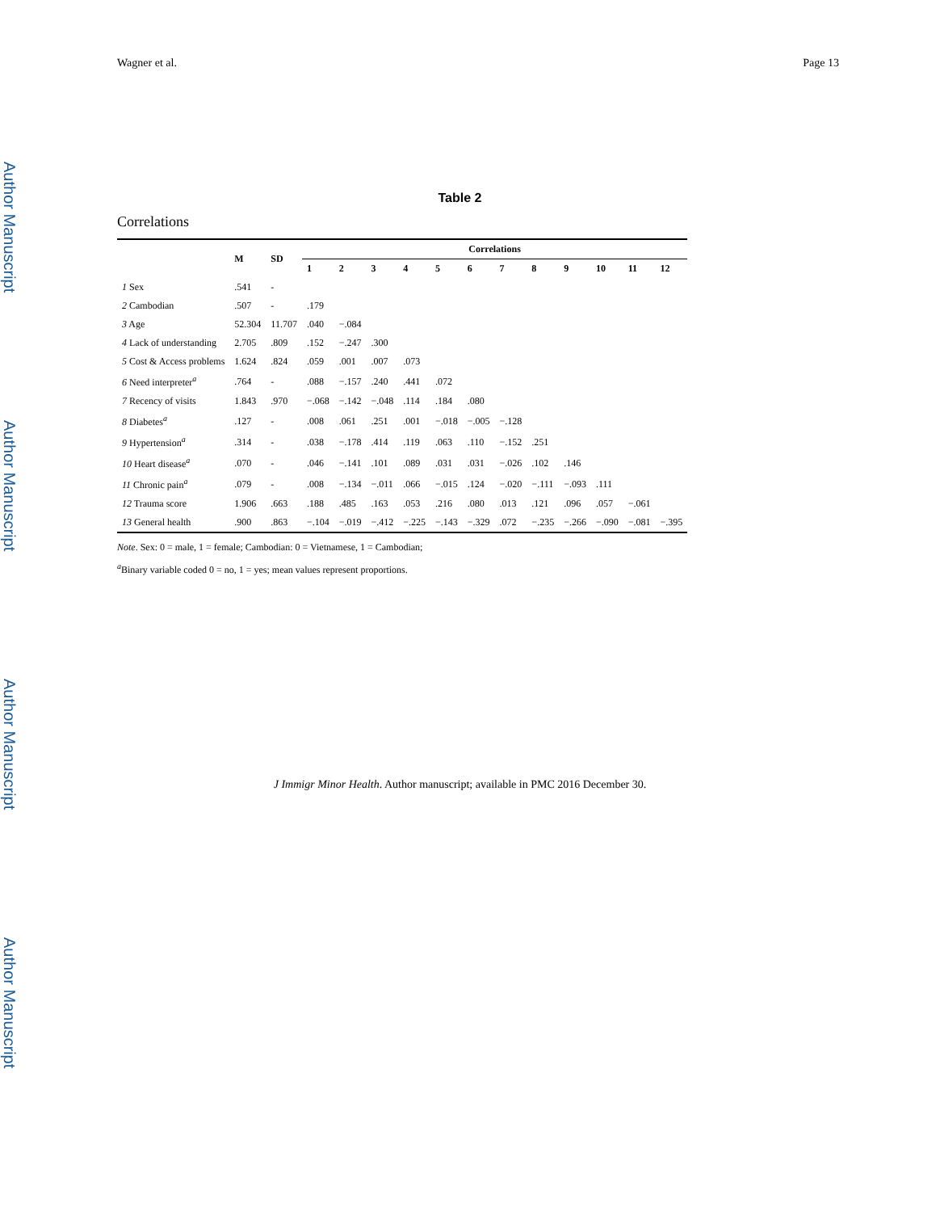Author Manuscript
Author Manuscript
Author Manuscript
Author Manuscript
Wagner et al. Page 13
Table 2
Correlations
| | M | SD | Correlations | | | | | | | | | | | |
| --- | --- | --- | --- | --- | --- | --- | --- | --- | --- | --- | --- | --- | --- | --- |
| | | | 1 | 2 | 3 | 4 | 5 | 6 | 7 | 8 | 9 | 10 | 11 | 12 |
| 1 Sex | .541 | - | | | | | | | | | | | | |
| 2 Cambodian | .507 | - | .179 | | | | | | | | | | | |
| 3 Age | 52.304 | 11.707 | .040 | −.084 | | | | | | | | | | |
| 4 Lack of understanding | 2.705 | .809 | .152 | −.247 | .300 | | | | | | | | | |
| 5 Cost & Access problems | 1.624 | .824 | .059 | .001 | .007 | .073 | | | | | | | | |
| 6 Need interpreter<sup>a</sup> | .764 | - | .088 | −.157 | .240 | .441 | .072 | | | | | | | |
| 7 Recency of visits | 1.843 | .970 | −.068 | −.142 | −.048 | .114 | .184 | .080 | | | | | | |
| 8 Diabetes<sup>a</sup> | .127 | - | .008 | .061 | .251 | .001 | −.018 | −.005 | −.128 | | | | | |
| 9 Hypertension<sup>a</sup> | .314 | - | .038 | −.178 | .414 | .119 | .063 | .110 | −.152 | .251 | | | | |
| 10 Heart disease<sup>a</sup> | .070 | - | .046 | −.141 | .101 | .089 | .031 | .031 | −.026 | .102 | .146 | | | |
| 11 Chronic pain<sup>a</sup> | .079 | - | .008 | −.134 | −.011 | .066 | −.015 | .124 | −.020 | −.111 | −.093 | .111 | | |
| 12 Trauma score | 1.906 | .663 | .188 | .485 | .163 | .053 | .216 | .080 | .013 | .121 | .096 | .057 | −.061 | |
| 13 General health | .900 | .863 | −.104 | −.019 | −.412 | −.225 | −.143 | −.329 | .072 | −.235 | −.266 | −.090 | −.081 | −.395 |
Note. Sex: 0 = male, 1 = female; Cambodian: 0 = Vietnamese, 1 = Cambodian;
<sup>a</sup> Binary variable coded 0 = no, 1 = yes; mean values represent proportions.
J Immigr Minor Health. Author manuscript; available in PMC 2016 December 30.